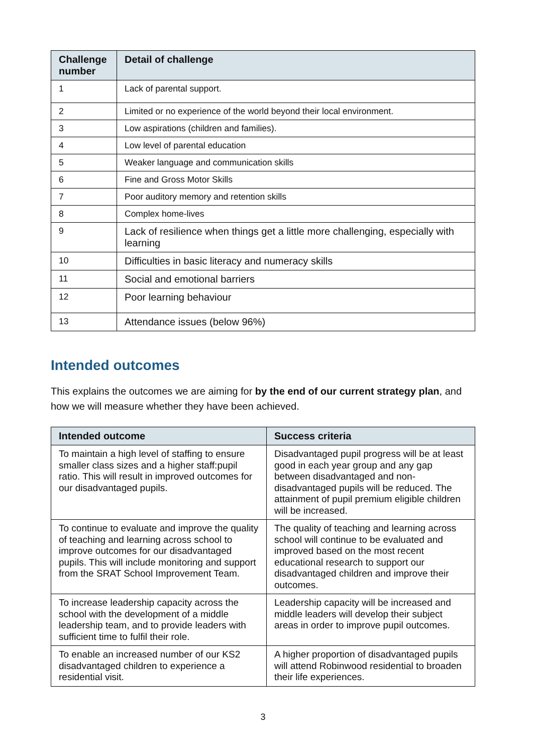| Challenge number | Detail of challenge |
| --- | --- |
| 1 | Lack of parental support. |
| 2 | Limited or no experience of the world beyond their local environment. |
| 3 | Low aspirations (children and families). |
| 4 | Low level of parental education |
| 5 | Weaker language and communication skills |
| 6 | Fine and Gross Motor Skills |
| 7 | Poor auditory memory and retention skills |
| 8 | Complex home-lives |
| 9 | Lack of resilience when things get a little more challenging, especially with learning |
| 10 | Difficulties in basic literacy and numeracy skills |
| 11 | Social and emotional barriers |
| 12 | Poor learning behaviour |
| 13 | Attendance issues (below 96%) |
Intended outcomes
This explains the outcomes we are aiming for by the end of our current strategy plan, and how we will measure whether they have been achieved.
| Intended outcome | Success criteria |
| --- | --- |
| To maintain a high level of staffing to ensure smaller class sizes and a higher staff:pupil ratio. This will result in improved outcomes for our disadvantaged pupils. | Disadvantaged pupil progress will be at least good in each year group and any gap between disadvantaged and non-disadvantaged pupils will be reduced. The attainment of pupil premium eligible children will be increased. |
| To continue to evaluate and improve the quality of teaching and learning across school to improve outcomes for our disadvantaged pupils. This will include monitoring and support from the SRAT School Improvement Team. | The quality of teaching and learning across school will continue to be evaluated and improved based on the most recent educational research to support our disadvantaged children and improve their outcomes. |
| To increase leadership capacity across the school with the development of a middle leadership team, and to provide leaders with sufficient time to fulfil their role. | Leadership capacity will be increased and middle leaders will develop their subject areas in order to improve pupil outcomes. |
| To enable an increased number of our KS2 disadvantaged children to experience a residential visit. | A higher proportion of disadvantaged pupils will attend Robinwood residential to broaden their life experiences. |
3